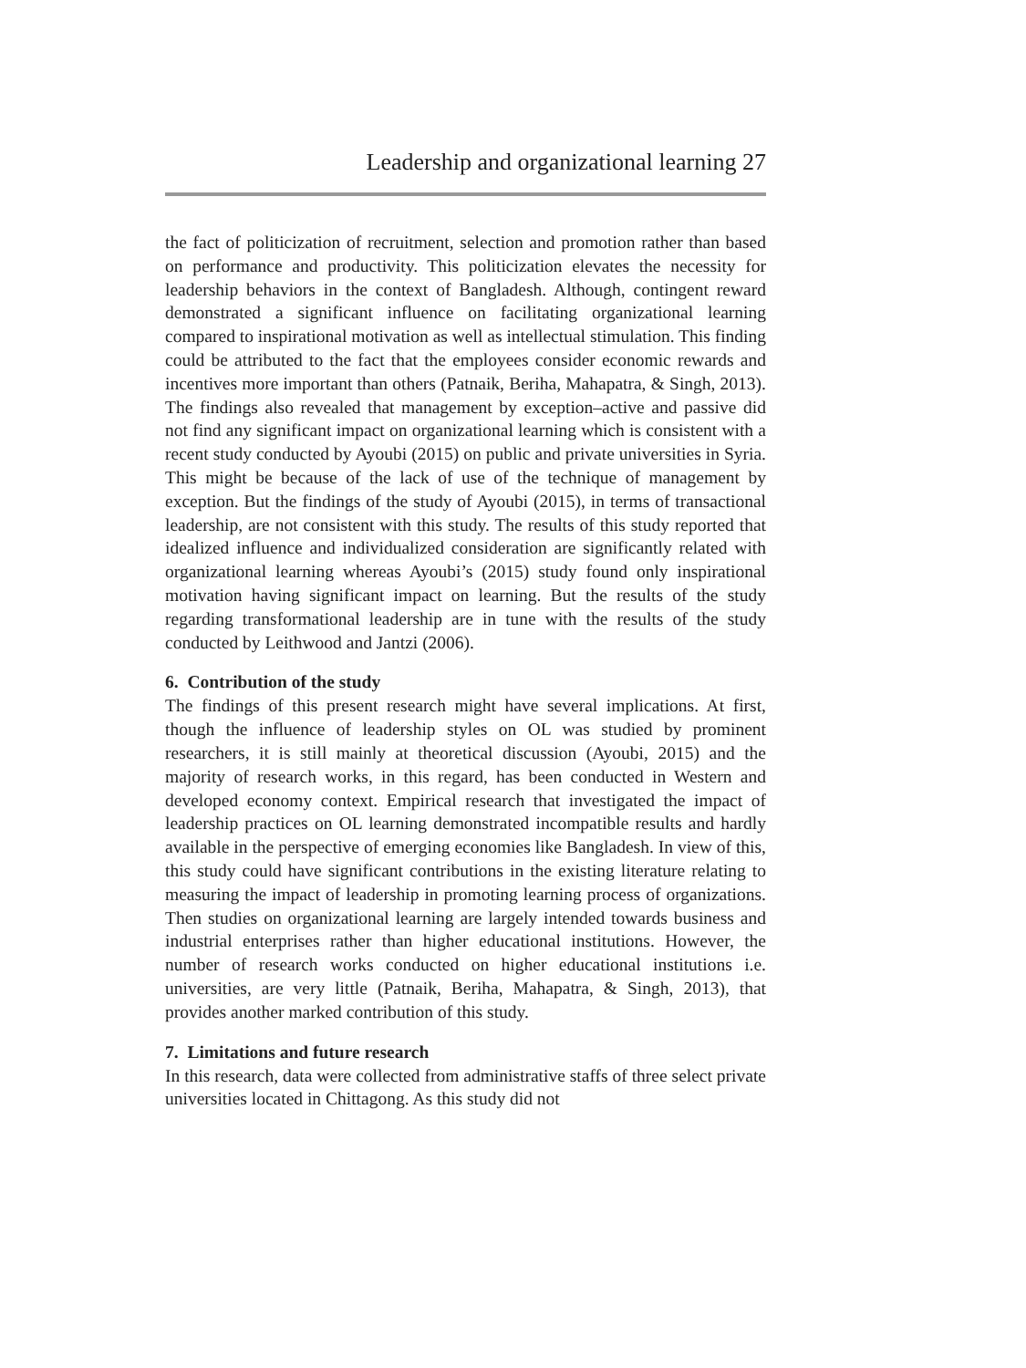Leadership and organizational learning 27
the fact of politicization of recruitment, selection and promotion rather than based on performance and productivity. This politicization elevates the necessity for leadership behaviors in the context of Bangladesh. Although, contingent reward demonstrated a significant influence on facilitating organizational learning compared to inspirational motivation as well as intellectual stimulation. This finding could be attributed to the fact that the employees consider economic rewards and incentives more important than others (Patnaik, Beriha, Mahapatra, & Singh, 2013). The findings also revealed that management by exception–active and passive did not find any significant impact on organizational learning which is consistent with a recent study conducted by Ayoubi (2015) on public and private universities in Syria. This might be because of the lack of use of the technique of management by exception. But the findings of the study of Ayoubi (2015), in terms of transactional leadership, are not consistent with this study. The results of this study reported that idealized influence and individualized consideration are significantly related with organizational learning whereas Ayoubi’s (2015) study found only inspirational motivation having significant impact on learning. But the results of the study regarding transformational leadership are in tune with the results of the study conducted by Leithwood and Jantzi (2006).
6. Contribution of the study
The findings of this present research might have several implications. At first, though the influence of leadership styles on OL was studied by prominent researchers, it is still mainly at theoretical discussion (Ayoubi, 2015) and the majority of research works, in this regard, has been conducted in Western and developed economy context. Empirical research that investigated the impact of leadership practices on OL learning demonstrated incompatible results and hardly available in the perspective of emerging economies like Bangladesh. In view of this, this study could have significant contributions in the existing literature relating to measuring the impact of leadership in promoting learning process of organizations. Then studies on organizational learning are largely intended towards business and industrial enterprises rather than higher educational institutions. However, the number of research works conducted on higher educational institutions i.e. universities, are very little (Patnaik, Beriha, Mahapatra, & Singh, 2013), that provides another marked contribution of this study.
7. Limitations and future research
In this research, data were collected from administrative staffs of three select private universities located in Chittagong. As this study did not